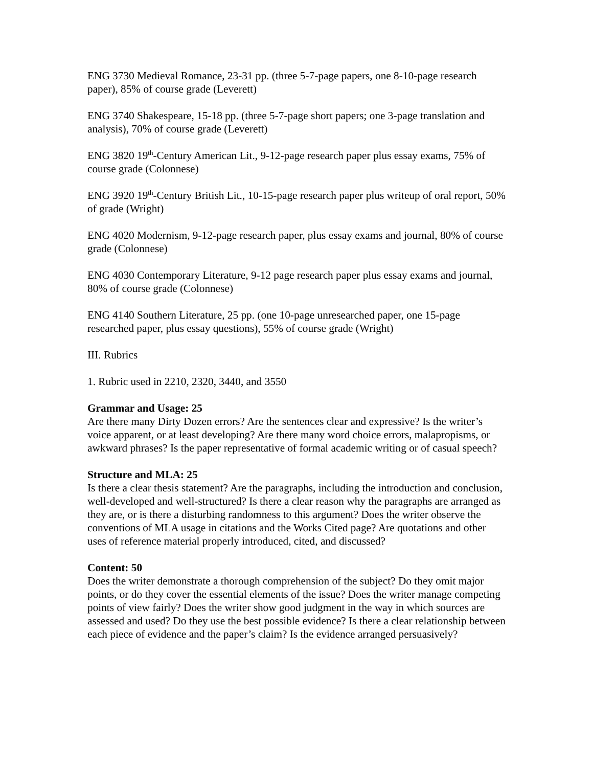ENG 3730 Medieval Romance, 23-31 pp. (three 5-7-page papers, one 8-10-page research paper), 85% of course grade (Leverett)
ENG 3740 Shakespeare, 15-18 pp. (three 5-7-page short papers; one 3-page translation and analysis), 70% of course grade (Leverett)
ENG 3820 19<sup>th</sup>-Century American Lit., 9-12-page research paper plus essay exams, 75% of course grade (Colonnese)
ENG 3920 19<sup>th</sup>-Century British Lit., 10-15-page research paper plus writeup of oral report, 50% of grade (Wright)
ENG 4020 Modernism, 9-12-page research paper, plus essay exams and journal, 80% of course grade (Colonnese)
ENG 4030 Contemporary Literature, 9-12 page research paper plus essay exams and journal, 80% of course grade (Colonnese)
ENG 4140 Southern Literature, 25 pp. (one 10-page unresearched paper, one 15-page researched paper, plus essay questions), 55% of course grade (Wright)
III. Rubrics
1. Rubric used in 2210, 2320, 3440, and 3550
Grammar and Usage: 25
Are there many Dirty Dozen errors? Are the sentences clear and expressive? Is the writer’s voice apparent, or at least developing? Are there many word choice errors, malapropisms, or awkward phrases? Is the paper representative of formal academic writing or of casual speech?
Structure and MLA: 25
Is there a clear thesis statement? Are the paragraphs, including the introduction and conclusion, well-developed and well-structured? Is there a clear reason why the paragraphs are arranged as they are, or is there a disturbing randomness to this argument? Does the writer observe the conventions of MLA usage in citations and the Works Cited page? Are quotations and other uses of reference material properly introduced, cited, and discussed?
Content: 50
Does the writer demonstrate a thorough comprehension of the subject? Do they omit major points, or do they cover the essential elements of the issue? Does the writer manage competing points of view fairly? Does the writer show good judgment in the way in which sources are assessed and used? Do they use the best possible evidence? Is there a clear relationship between each piece of evidence and the paper’s claim? Is the evidence arranged persuasively?